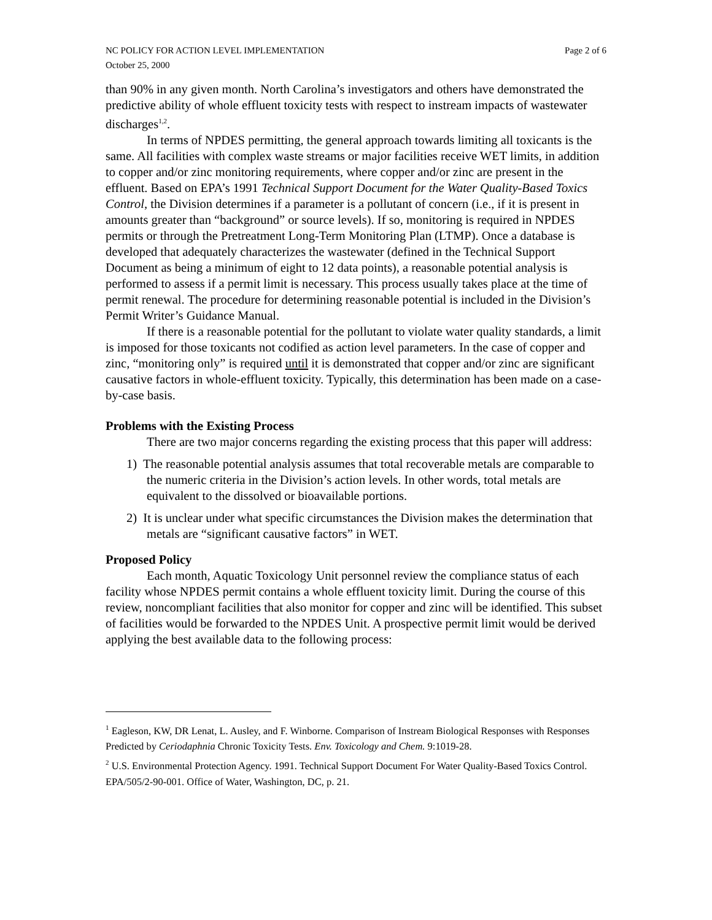NC POLICY FOR ACTION LEVEL IMPLEMENTATION
October 25, 2000 Page 2 of 6
than 90% in any given month. North Carolina’s investigators and others have demonstrated the predictive ability of whole effluent toxicity tests with respect to instream impacts of wastewater discharges<sup>1,2</sup>.
In terms of NPDES permitting, the general approach towards limiting all toxicants is the same. All facilities with complex waste streams or major facilities receive WET limits, in addition to copper and/or zinc monitoring requirements, where copper and/or zinc are present in the effluent. Based on EPA’s 1991 Technical Support Document for the Water Quality-Based Toxics Control, the Division determines if a parameter is a pollutant of concern (i.e., if it is present in amounts greater than “background” or source levels). If so, monitoring is required in NPDES permits or through the Pretreatment Long-Term Monitoring Plan (LTMP). Once a database is developed that adequately characterizes the wastewater (defined in the Technical Support Document as being a minimum of eight to 12 data points), a reasonable potential analysis is performed to assess if a permit limit is necessary. This process usually takes place at the time of permit renewal. The procedure for determining reasonable potential is included in the Division’s Permit Writer’s Guidance Manual.
If there is a reasonable potential for the pollutant to violate water quality standards, a limit is imposed for those toxicants not codified as action level parameters. In the case of copper and zinc, “monitoring only” is required until it is demonstrated that copper and/or zinc are significant causative factors in whole-effluent toxicity. Typically, this determination has been made on a case-by-case basis.
Problems with the Existing Process
There are two major concerns regarding the existing process that this paper will address:
1) The reasonable potential analysis assumes that total recoverable metals are comparable to the numeric criteria in the Division’s action levels. In other words, total metals are equivalent to the dissolved or bioavailable portions.
2) It is unclear under what specific circumstances the Division makes the determination that metals are “significant causative factors” in WET.
Proposed Policy
Each month, Aquatic Toxicology Unit personnel review the compliance status of each facility whose NPDES permit contains a whole effluent toxicity limit. During the course of this review, noncompliant facilities that also monitor for copper and zinc will be identified. This subset of facilities would be forwarded to the NPDES Unit. A prospective permit limit would be derived applying the best available data to the following process:
<sup>1</sup> Eagleson, KW, DR Lenat, L. Ausley, and F. Winborne. Comparison of Instream Biological Responses with Responses Predicted by Ceriodaphnia Chronic Toxicity Tests. Env. Toxicology and Chem. 9:1019-28.
<sup>2</sup> U.S. Environmental Protection Agency. 1991. Technical Support Document For Water Quality-Based Toxics Control. EPA/505/2-90-001. Office of Water, Washington, DC, p. 21.